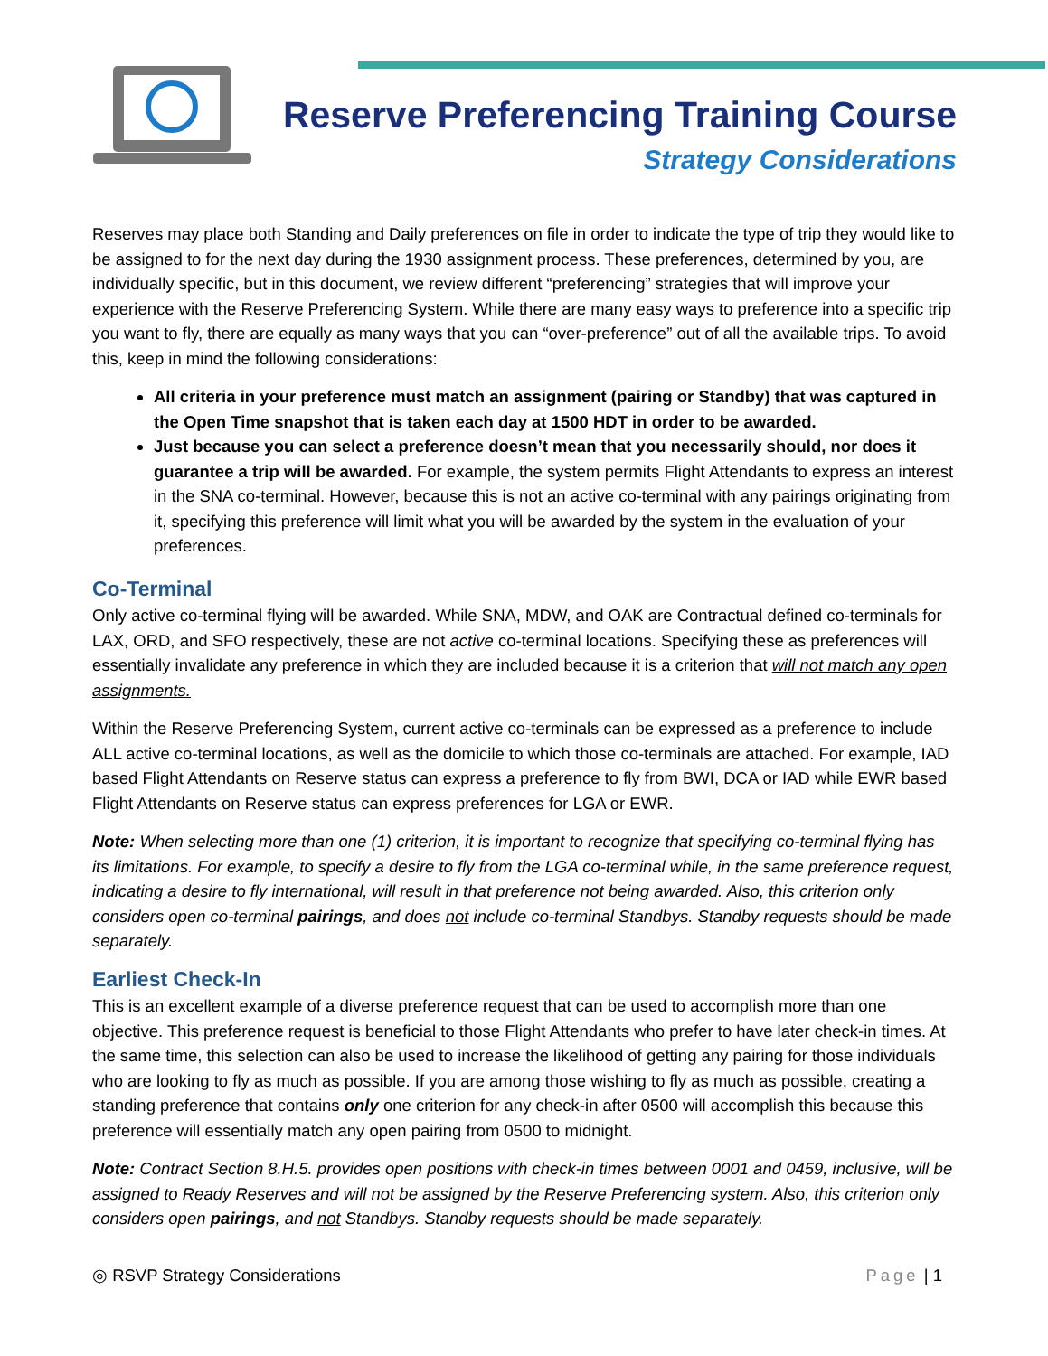Reserve Preferencing Training Course
Strategy Considerations
Reserves may place both Standing and Daily preferences on file in order to indicate the type of trip they would like to be assigned to for the next day during the 1930 assignment process. These preferences, determined by you, are individually specific, but in this document, we review different “preferencing” strategies that will improve your experience with the Reserve Preferencing System. While there are many easy ways to preference into a specific trip you want to fly, there are equally as many ways that you can “over-preference” out of all the available trips. To avoid this, keep in mind the following considerations:
All criteria in your preference must match an assignment (pairing or Standby) that was captured in the Open Time snapshot that is taken each day at 1500 HDT in order to be awarded.
Just because you can select a preference doesn’t mean that you necessarily should, nor does it guarantee a trip will be awarded. For example, the system permits Flight Attendants to express an interest in the SNA co-terminal. However, because this is not an active co-terminal with any pairings originating from it, specifying this preference will limit what you will be awarded by the system in the evaluation of your preferences.
Co-Terminal
Only active co-terminal flying will be awarded. While SNA, MDW, and OAK are Contractual defined co-terminals for LAX, ORD, and SFO respectively, these are not active co-terminal locations. Specifying these as preferences will essentially invalidate any preference in which they are included because it is a criterion that will not match any open assignments.
Within the Reserve Preferencing System, current active co-terminals can be expressed as a preference to include ALL active co-terminal locations, as well as the domicile to which those co-terminals are attached. For example, IAD based Flight Attendants on Reserve status can express a preference to fly from BWI, DCA or IAD while EWR based Flight Attendants on Reserve status can express preferences for LGA or EWR.
Note: When selecting more than one (1) criterion, it is important to recognize that specifying co-terminal flying has its limitations. For example, to specify a desire to fly from the LGA co-terminal while, in the same preference request, indicating a desire to fly international, will result in that preference not being awarded. Also, this criterion only considers open co-terminal pairings, and does not include co-terminal Standbys. Standby requests should be made separately.
Earliest Check-In
This is an excellent example of a diverse preference request that can be used to accomplish more than one objective. This preference request is beneficial to those Flight Attendants who prefer to have later check-in times. At the same time, this selection can also be used to increase the likelihood of getting any pairing for those individuals who are looking to fly as much as possible. If you are among those wishing to fly as much as possible, creating a standing preference that contains only one criterion for any check-in after 0500 will accomplish this because this preference will essentially match any open pairing from 0500 to midnight.
Note: Contract Section 8.H.5. provides open positions with check-in times between 0001 and 0459, inclusive, will be assigned to Ready Reserves and will not be assigned by the Reserve Preferencing system. Also, this criterion only considers open pairings, and not Standbys. Standby requests should be made separately.
◎ RSVP Strategy Considerations Page | 1